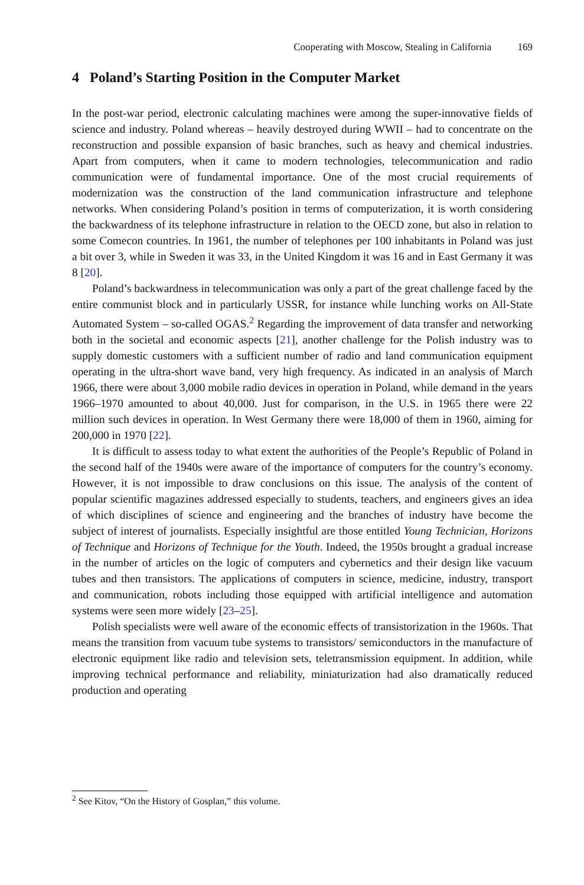Cooperating with Moscow, Stealing in California 169
4 Poland’s Starting Position in the Computer Market
In the post-war period, electronic calculating machines were among the super-innovative fields of science and industry. Poland whereas – heavily destroyed during WWII – had to concentrate on the reconstruction and possible expansion of basic branches, such as heavy and chemical industries. Apart from computers, when it came to modern technologies, telecommunication and radio communication were of fundamental importance. One of the most crucial requirements of modernization was the construction of the land communication infrastructure and telephone networks. When considering Poland’s position in terms of computerization, it is worth considering the backwardness of its telephone infrastructure in relation to the OECD zone, but also in relation to some Comecon countries. In 1961, the number of telephones per 100 inhabitants in Poland was just a bit over 3, while in Sweden it was 33, in the United Kingdom it was 16 and in East Germany it was 8 [20].
Poland’s backwardness in telecommunication was only a part of the great challenge faced by the entire communist block and in particularly USSR, for instance while lunching works on All-State Automated System – so-called OGAS.<sup>2</sup> Regarding the improvement of data transfer and networking both in the societal and economic aspects [21], another challenge for the Polish industry was to supply domestic customers with a sufficient number of radio and land communication equipment operating in the ultra-short wave band, very high frequency. As indicated in an analysis of March 1966, there were about 3,000 mobile radio devices in operation in Poland, while demand in the years 1966–1970 amounted to about 40,000. Just for comparison, in the U.S. in 1965 there were 22 million such devices in operation. In West Germany there were 18,000 of them in 1960, aiming for 200,000 in 1970 [22].
It is difficult to assess today to what extent the authorities of the People’s Republic of Poland in the second half of the 1940s were aware of the importance of computers for the country’s economy. However, it is not impossible to draw conclusions on this issue. The analysis of the content of popular scientific magazines addressed especially to students, teachers, and engineers gives an idea of which disciplines of science and engineering and the branches of industry have become the subject of interest of journalists. Especially insightful are those entitled Young Technician, Horizons of Technique and Horizons of Technique for the Youth. Indeed, the 1950s brought a gradual increase in the number of articles on the logic of computers and cybernetics and their design like vacuum tubes and then transistors. The applications of computers in science, medicine, industry, transport and communication, robots including those equipped with artificial intelligence and automation systems were seen more widely [23–25].
Polish specialists were well aware of the economic effects of transistorization in the 1960s. That means the transition from vacuum tube systems to transistors/ semiconductors in the manufacture of electronic equipment like radio and television sets, teletransmission equipment. In addition, while improving technical performance and reliability, miniaturization had also dramatically reduced production and operating
<sup>2</sup> See Kitov, “On the History of Gosplan,” this volume.